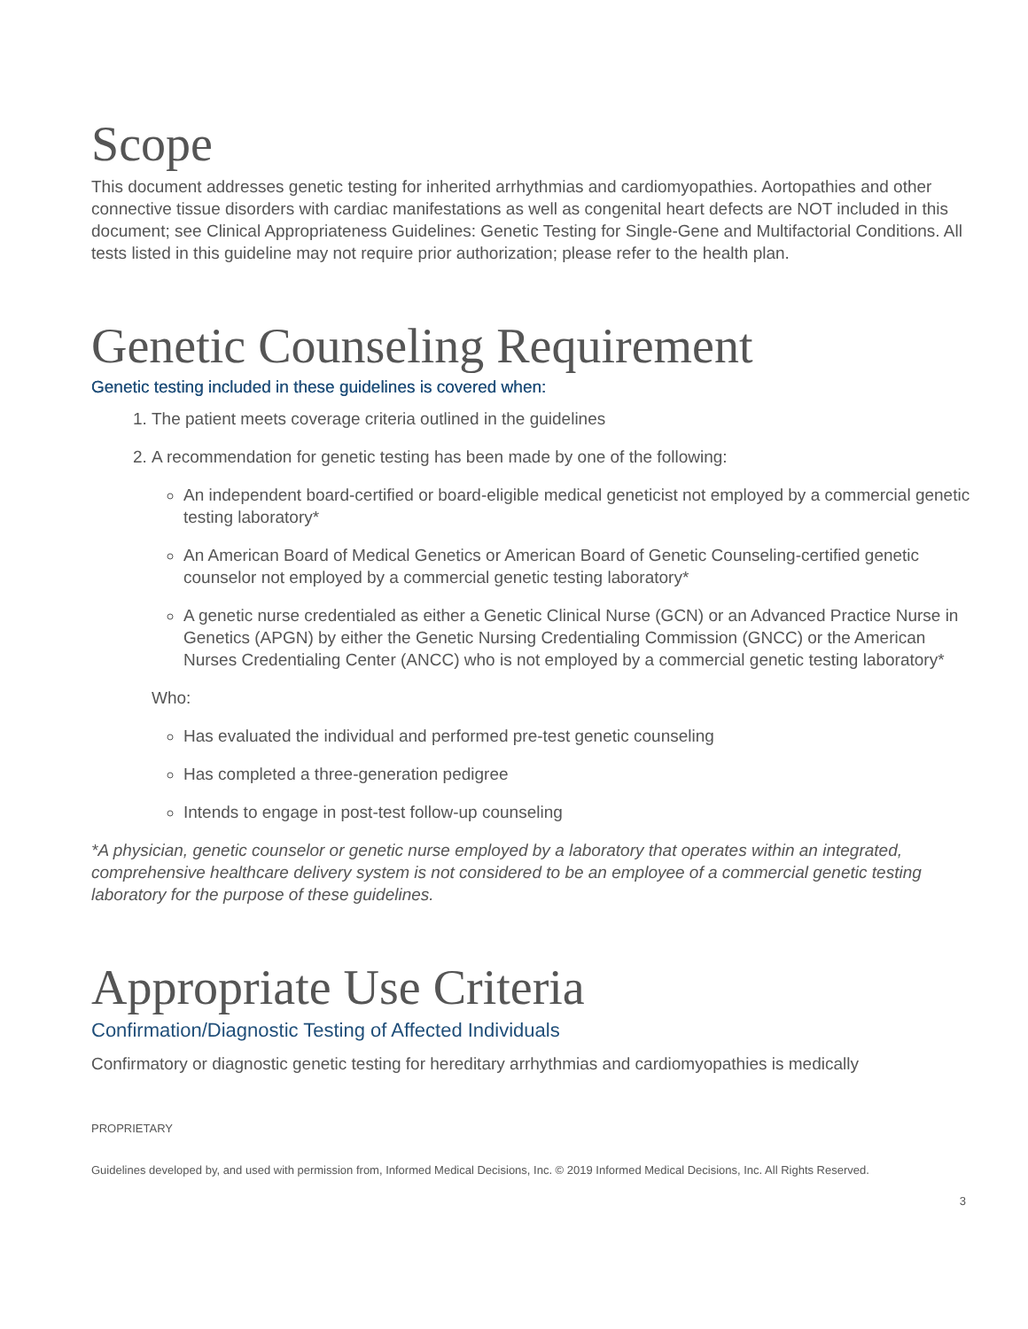Scope
This document addresses genetic testing for inherited arrhythmias and cardiomyopathies. Aortopathies and other connective tissue disorders with cardiac manifestations as well as congenital heart defects are NOT included in this document; see Clinical Appropriateness Guidelines: Genetic Testing for Single-Gene and Multifactorial Conditions. All tests listed in this guideline may not require prior authorization; please refer to the health plan.
Genetic Counseling Requirement
Genetic testing included in these guidelines is covered when:
1. The patient meets coverage criteria outlined in the guidelines
2. A recommendation for genetic testing has been made by one of the following:
An independent board-certified or board-eligible medical geneticist not employed by a commercial genetic testing laboratory*
An American Board of Medical Genetics or American Board of Genetic Counseling-certified genetic counselor not employed by a commercial genetic testing laboratory*
A genetic nurse credentialed as either a Genetic Clinical Nurse (GCN) or an Advanced Practice Nurse in Genetics (APGN) by either the Genetic Nursing Credentialing Commission (GNCC) or the American Nurses Credentialing Center (ANCC) who is not employed by a commercial genetic testing laboratory*
Who:
Has evaluated the individual and performed pre-test genetic counseling
Has completed a three-generation pedigree
Intends to engage in post-test follow-up counseling
*A physician, genetic counselor or genetic nurse employed by a laboratory that operates within an integrated, comprehensive healthcare delivery system is not considered to be an employee of a commercial genetic testing laboratory for the purpose of these guidelines.
Appropriate Use Criteria
Confirmation/Diagnostic Testing of Affected Individuals
Confirmatory or diagnostic genetic testing for hereditary arrhythmias and cardiomyopathies is medically
PROPRIETARY
Guidelines developed by, and used with permission from, Informed Medical Decisions, Inc. © 2019 Informed Medical Decisions, Inc. All Rights Reserved.
3